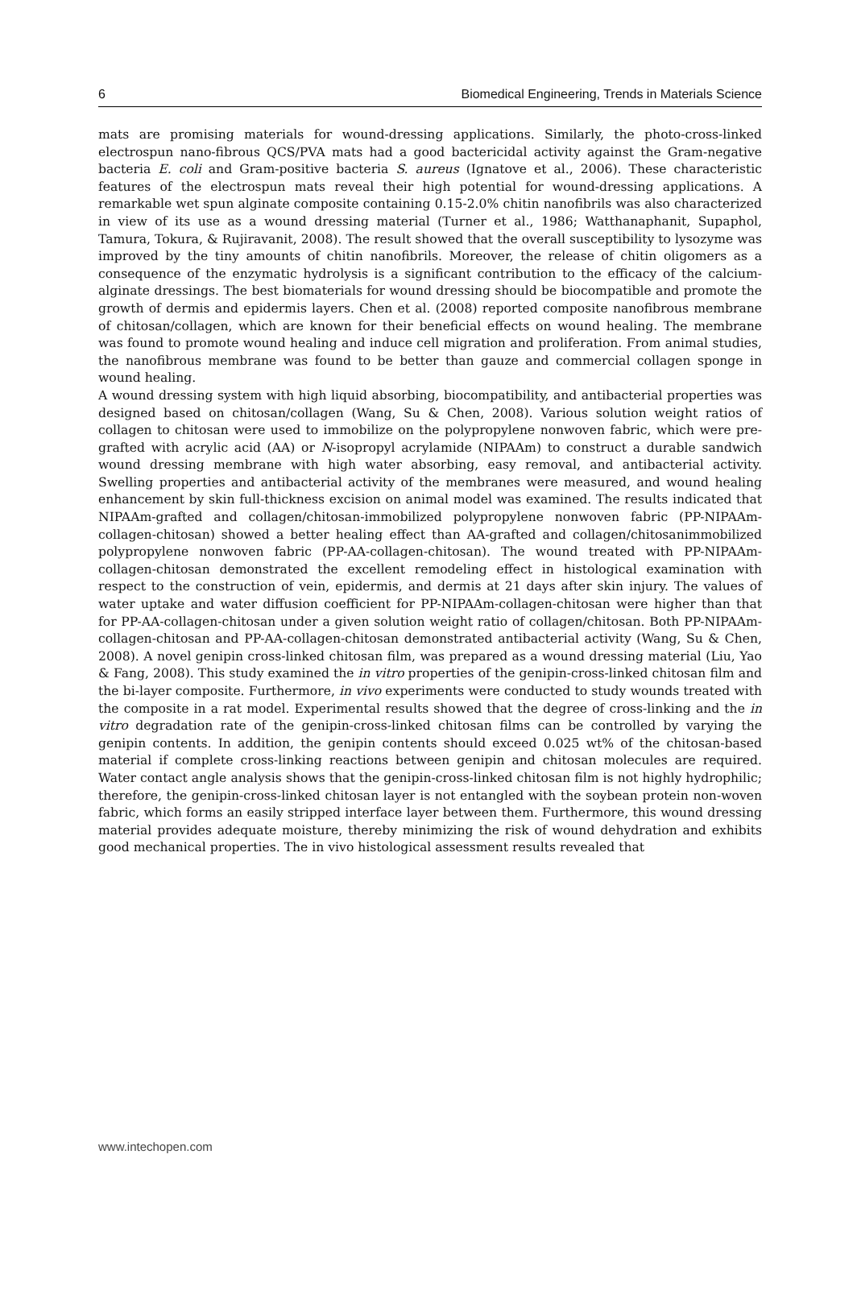6 Biomedical Engineering, Trends in Materials Science
mats are promising materials for wound-dressing applications. Similarly, the photo-cross-linked electrospun nano-fibrous QCS/PVA mats had a good bactericidal activity against the Gram-negative bacteria E. coli and Gram-positive bacteria S. aureus (Ignatove et al., 2006). These characteristic features of the electrospun mats reveal their high potential for wound-dressing applications. A remarkable wet spun alginate composite containing 0.15-2.0% chitin nanofibrils was also characterized in view of its use as a wound dressing material (Turner et al., 1986; Watthanaphanit, Supaphol, Tamura, Tokura, & Rujiravanit, 2008). The result showed that the overall susceptibility to lysozyme was improved by the tiny amounts of chitin nanofibrils. Moreover, the release of chitin oligomers as a consequence of the enzymatic hydrolysis is a significant contribution to the efficacy of the calcium-alginate dressings. The best biomaterials for wound dressing should be biocompatible and promote the growth of dermis and epidermis layers. Chen et al. (2008) reported composite nanofibrous membrane of chitosan/collagen, which are known for their beneficial effects on wound healing. The membrane was found to promote wound healing and induce cell migration and proliferation. From animal studies, the nanofibrous membrane was found to be better than gauze and commercial collagen sponge in wound healing.
A wound dressing system with high liquid absorbing, biocompatibility, and antibacterial properties was designed based on chitosan/collagen (Wang, Su & Chen, 2008). Various solution weight ratios of collagen to chitosan were used to immobilize on the polypropylene nonwoven fabric, which were pre-grafted with acrylic acid (AA) or N-isopropyl acrylamide (NIPAAm) to construct a durable sandwich wound dressing membrane with high water absorbing, easy removal, and antibacterial activity. Swelling properties and antibacterial activity of the membranes were measured, and wound healing enhancement by skin full-thickness excision on animal model was examined. The results indicated that NIPAAm-grafted and collagen/chitosan-immobilized polypropylene nonwoven fabric (PP-NIPAAm-collagen-chitosan) showed a better healing effect than AA-grafted and collagen/chitosanimmobilized polypropylene nonwoven fabric (PP-AA-collagen-chitosan). The wound treated with PP-NIPAAm-collagen-chitosan demonstrated the excellent remodeling effect in histological examination with respect to the construction of vein, epidermis, and dermis at 21 days after skin injury. The values of water uptake and water diffusion coefficient for PP-NIPAAm-collagen-chitosan were higher than that for PP-AA-collagen-chitosan under a given solution weight ratio of collagen/chitosan. Both PP-NIPAAm-collagen-chitosan and PP-AA-collagen-chitosan demonstrated antibacterial activity (Wang, Su & Chen, 2008). A novel genipin cross-linked chitosan film, was prepared as a wound dressing material (Liu, Yao & Fang, 2008). This study examined the in vitro properties of the genipin-cross-linked chitosan film and the bi-layer composite. Furthermore, in vivo experiments were conducted to study wounds treated with the composite in a rat model. Experimental results showed that the degree of cross-linking and the in vitro degradation rate of the genipin-cross-linked chitosan films can be controlled by varying the genipin contents. In addition, the genipin contents should exceed 0.025 wt% of the chitosan-based material if complete cross-linking reactions between genipin and chitosan molecules are required. Water contact angle analysis shows that the genipin-cross-linked chitosan film is not highly hydrophilic; therefore, the genipin-cross-linked chitosan layer is not entangled with the soybean protein non-woven fabric, which forms an easily stripped interface layer between them. Furthermore, this wound dressing material provides adequate moisture, thereby minimizing the risk of wound dehydration and exhibits good mechanical properties. The in vivo histological assessment results revealed that
www.intechopen.com